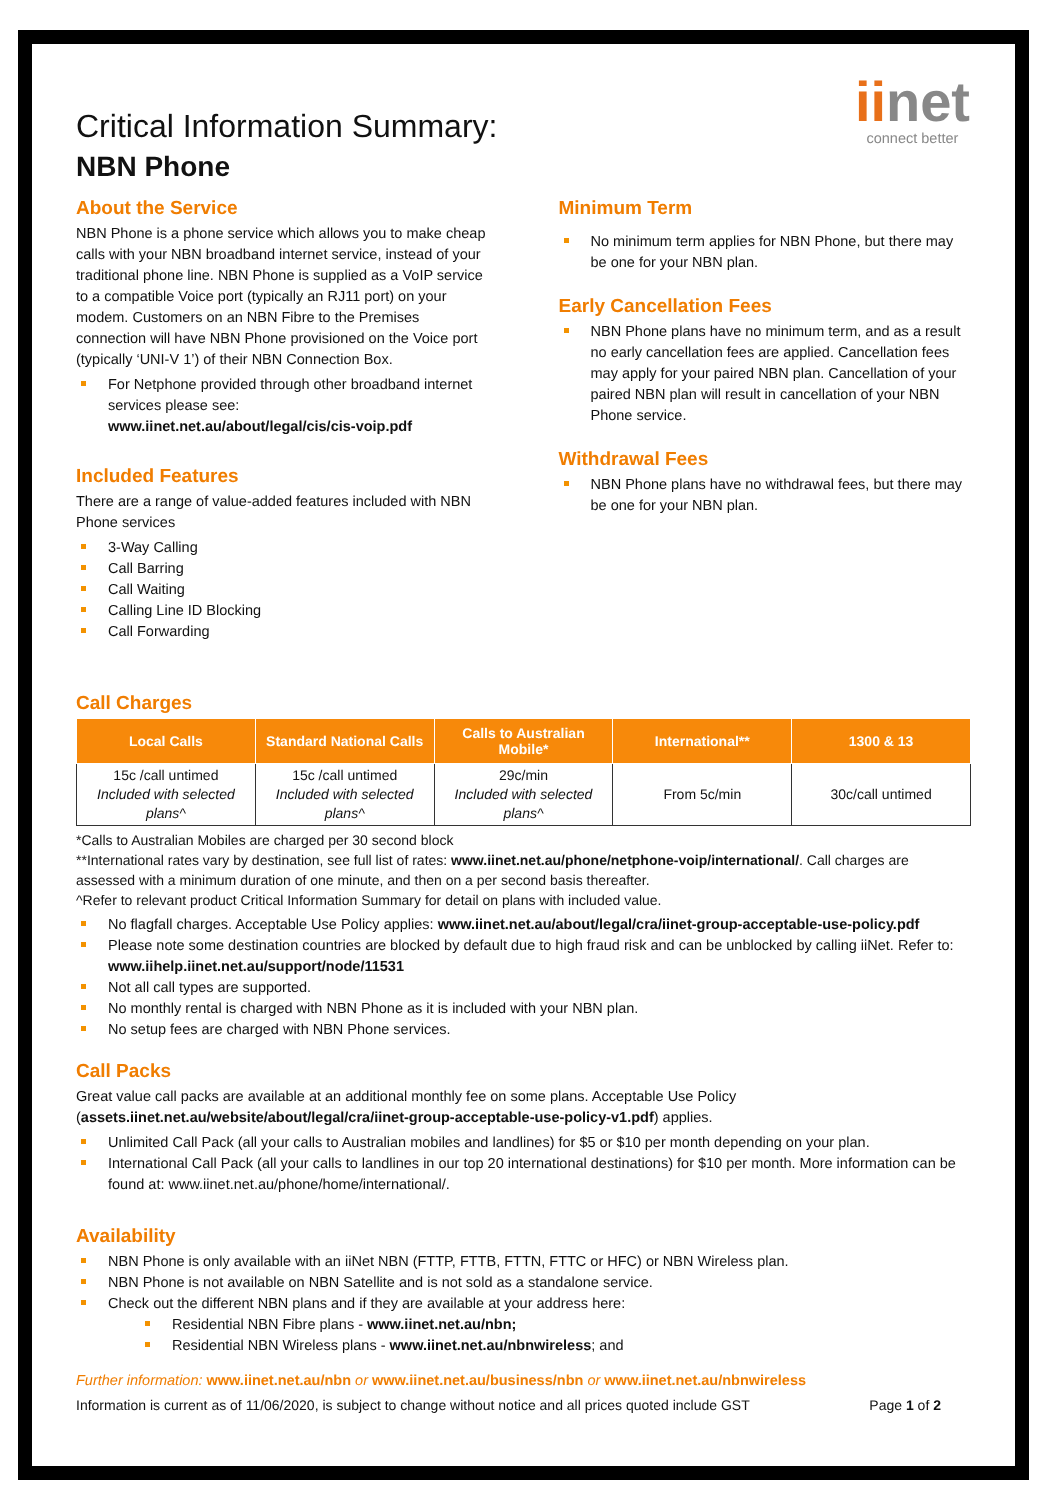iinet
connect better
Critical Information Summary:
NBN Phone
About the Service
NBN Phone is a phone service which allows you to make cheap calls with your NBN broadband internet service, instead of your traditional phone line. NBN Phone is supplied as a VoIP service to a compatible Voice port (typically an RJ11 port) on your modem. Customers on an NBN Fibre to the Premises connection will have NBN Phone provisioned on the Voice port (typically ‘UNI-V 1’) of their NBN Connection Box.
For Netphone provided through other broadband internet services please see: www.iinet.net.au/about/legal/cis/cis-voip.pdf
Included Features
There are a range of value-added features included with NBN Phone services
3-Way Calling
Call Barring
Call Waiting
Calling Line ID Blocking
Call Forwarding
Minimum Term
No minimum term applies for NBN Phone, but there may be one for your NBN plan.
Early Cancellation Fees
NBN Phone plans have no minimum term, and as a result no early cancellation fees are applied. Cancellation fees may apply for your paired NBN plan. Cancellation of your paired NBN plan will result in cancellation of your NBN Phone service.
Withdrawal Fees
NBN Phone plans have no withdrawal fees, but there may be one for your NBN plan.
Call Charges
| Local Calls | Standard National Calls | Calls to Australian Mobile* | International** | 1300 & 13 |
| --- | --- | --- | --- | --- |
| 15c /call untimed Included with selected plans^ | 15c /call untimed Included with selected plans^ | 29c/min Included with selected plans^ | From 5c/min | 30c/call untimed |
*Calls to Australian Mobiles are charged per 30 second block
**International rates vary by destination, see full list of rates: www.iinet.net.au/phone/netphone-voip/international/. Call charges are assessed with a minimum duration of one minute, and then on a per second basis thereafter.
^Refer to relevant product Critical Information Summary for detail on plans with included value.
No flagfall charges. Acceptable Use Policy applies: www.iinet.net.au/about/legal/cra/iinet-group-acceptable-use-policy.pdf
Please note some destination countries are blocked by default due to high fraud risk and can be unblocked by calling iiNet. Refer to: www.iihelp.iinet.net.au/support/node/11531
Not all call types are supported.
No monthly rental is charged with NBN Phone as it is included with your NBN plan.
No setup fees are charged with NBN Phone services.
Call Packs
Great value call packs are available at an additional monthly fee on some plans. Acceptable Use Policy (assets.iinet.net.au/website/about/legal/cra/iinet-group-acceptable-use-policy-v1.pdf) applies.
Unlimited Call Pack (all your calls to Australian mobiles and landlines) for $5 or $10 per month depending on your plan.
International Call Pack (all your calls to landlines in our top 20 international destinations) for $10 per month. More information can be found at: www.iinet.net.au/phone/home/international/.
Availability
NBN Phone is only available with an iiNet NBN (FTTP, FTTB, FTTN, FTTC or HFC) or NBN Wireless plan.
NBN Phone is not available on NBN Satellite and is not sold as a standalone service.
Check out the different NBN plans and if they are available at your address here:
Residential NBN Fibre plans - www.iinet.net.au/nbn;
Residential NBN Wireless plans - www.iinet.net.au/nbnwireless; and
Further information: www.iinet.net.au/nbn or www.iinet.net.au/business/nbn or www.iinet.net.au/nbnwireless
Information is current as of 11/06/2020, is subject to change without notice and all prices quoted include GST Page 1 of 2